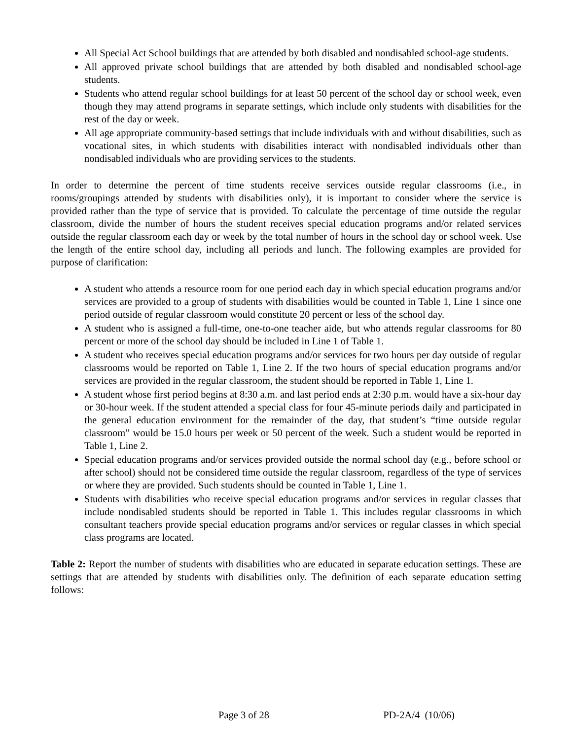All Special Act School buildings that are attended by both disabled and nondisabled school-age students.
All approved private school buildings that are attended by both disabled and nondisabled school-age students.
Students who attend regular school buildings for at least 50 percent of the school day or school week, even though they may attend programs in separate settings, which include only students with disabilities for the rest of the day or week.
All age appropriate community-based settings that include individuals with and without disabilities, such as vocational sites, in which students with disabilities interact with nondisabled individuals other than nondisabled individuals who are providing services to the students.
In order to determine the percent of time students receive services outside regular classrooms (i.e., in rooms/groupings attended by students with disabilities only), it is important to consider where the service is provided rather than the type of service that is provided. To calculate the percentage of time outside the regular classroom, divide the number of hours the student receives special education programs and/or related services outside the regular classroom each day or week by the total number of hours in the school day or school week. Use the length of the entire school day, including all periods and lunch. The following examples are provided for purpose of clarification:
A student who attends a resource room for one period each day in which special education programs and/or services are provided to a group of students with disabilities would be counted in Table 1, Line 1 since one period outside of regular classroom would constitute 20 percent or less of the school day.
A student who is assigned a full-time, one-to-one teacher aide, but who attends regular classrooms for 80 percent or more of the school day should be included in Line 1 of Table 1.
A student who receives special education programs and/or services for two hours per day outside of regular classrooms would be reported on Table 1, Line 2. If the two hours of special education programs and/or services are provided in the regular classroom, the student should be reported in Table 1, Line 1.
A student whose first period begins at 8:30 a.m. and last period ends at 2:30 p.m. would have a six-hour day or 30-hour week. If the student attended a special class for four 45-minute periods daily and participated in the general education environment for the remainder of the day, that student’s “time outside regular classroom” would be 15.0 hours per week or 50 percent of the week. Such a student would be reported in Table 1, Line 2.
Special education programs and/or services provided outside the normal school day (e.g., before school or after school) should not be considered time outside the regular classroom, regardless of the type of services or where they are provided. Such students should be counted in Table 1, Line 1.
Students with disabilities who receive special education programs and/or services in regular classes that include nondisabled students should be reported in Table 1. This includes regular classrooms in which consultant teachers provide special education programs and/or services or regular classes in which special class programs are located.
Table 2: Report the number of students with disabilities who are educated in separate education settings. These are settings that are attended by students with disabilities only. The definition of each separate education setting follows:
Page 3 of 28 PD-2A/4 (10/06)